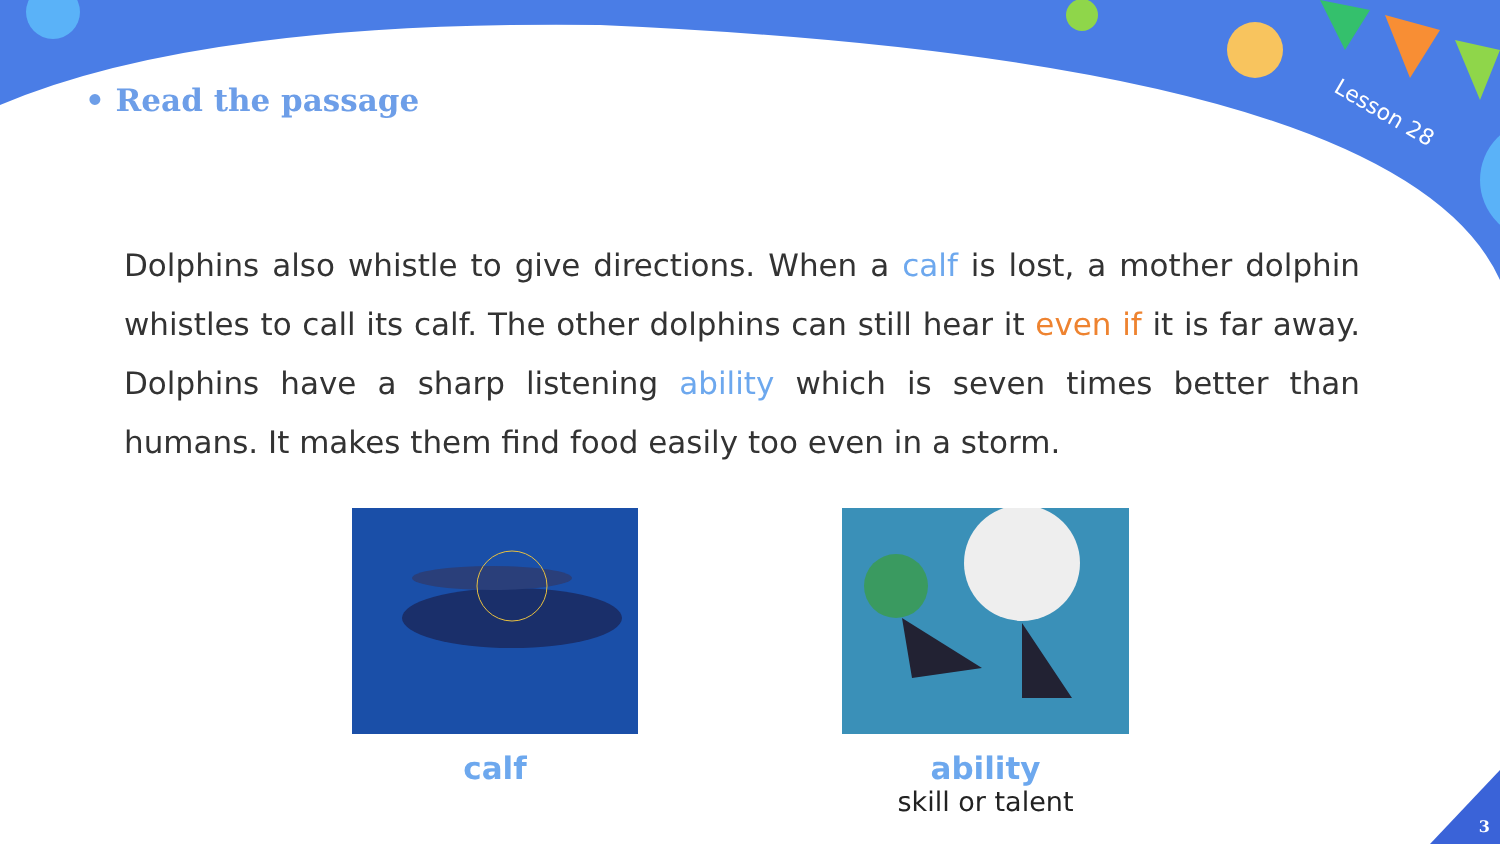Lesson 28
• Read the passage
Dolphins also whistle to give directions. When a calf is lost, a mother dolphin whistles to call its calf. The other dolphins can still hear it even if it is far away. Dolphins have a sharp listening ability which is seven times better than humans. It makes them find food easily too even in a storm.
calf ability
skill or talent
3